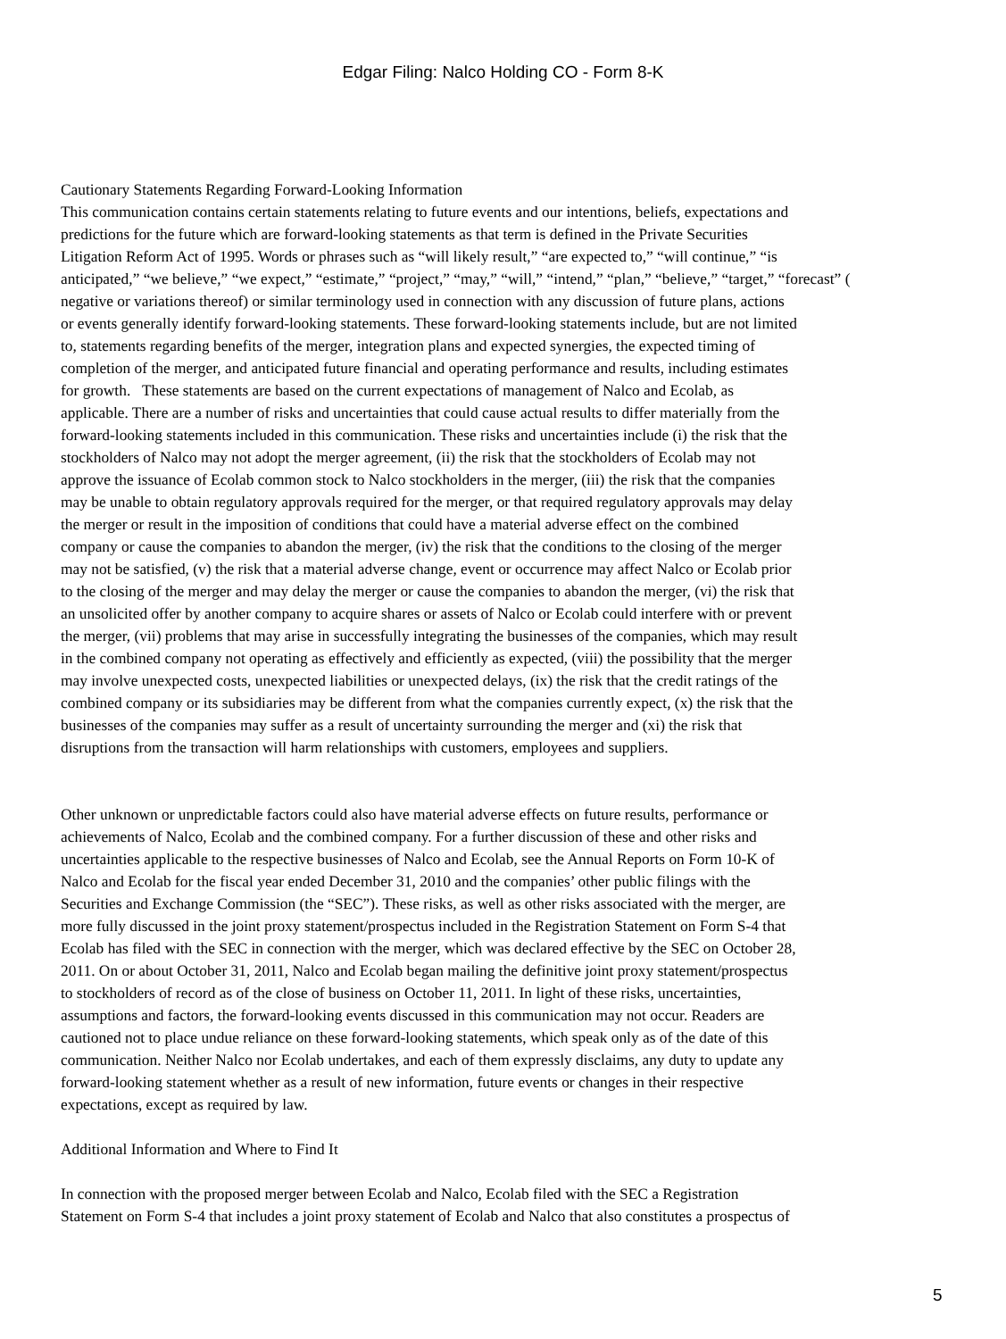Edgar Filing: Nalco Holding CO - Form 8-K
Cautionary Statements Regarding Forward-Looking Information
This communication contains certain statements relating to future events and our intentions, beliefs, expectations and
predictions for the future which are forward-looking statements as that term is defined in the Private Securities
Litigation Reform Act of 1995. Words or phrases such as “will likely result,” “are expected to,” “will continue,” “is
anticipated,” “we believe,” “we expect,” “estimate,” “project,” “may,” “will,” “intend,” “plan,” “believe,” “target,” “forecast” (
negative or variations thereof) or similar terminology used in connection with any discussion of future plans, actions
or events generally identify forward-looking statements. These forward-looking statements include, but are not limited
to, statements regarding benefits of the merger, integration plans and expected synergies, the expected timing of
completion of the merger, and anticipated future financial and operating performance and results, including estimates
for growth. These statements are based on the current expectations of management of Nalco and Ecolab, as
applicable. There are a number of risks and uncertainties that could cause actual results to differ materially from the
forward-looking statements included in this communication. These risks and uncertainties include (i) the risk that the
stockholders of Nalco may not adopt the merger agreement, (ii) the risk that the stockholders of Ecolab may not
approve the issuance of Ecolab common stock to Nalco stockholders in the merger, (iii) the risk that the companies
may be unable to obtain regulatory approvals required for the merger, or that required regulatory approvals may delay
the merger or result in the imposition of conditions that could have a material adverse effect on the combined
company or cause the companies to abandon the merger, (iv) the risk that the conditions to the closing of the merger
may not be satisfied, (v) the risk that a material adverse change, event or occurrence may affect Nalco or Ecolab prior
to the closing of the merger and may delay the merger or cause the companies to abandon the merger, (vi) the risk that
an unsolicited offer by another company to acquire shares or assets of Nalco or Ecolab could interfere with or prevent
the merger, (vii) problems that may arise in successfully integrating the businesses of the companies, which may result
in the combined company not operating as effectively and efficiently as expected, (viii) the possibility that the merger
may involve unexpected costs, unexpected liabilities or unexpected delays, (ix) the risk that the credit ratings of the
combined company or its subsidiaries may be different from what the companies currently expect, (x) the risk that the
businesses of the companies may suffer as a result of uncertainty surrounding the merger and (xi) the risk that
disruptions from the transaction will harm relationships with customers, employees and suppliers.
Other unknown or unpredictable factors could also have material adverse effects on future results, performance or
achievements of Nalco, Ecolab and the combined company. For a further discussion of these and other risks and
uncertainties applicable to the respective businesses of Nalco and Ecolab, see the Annual Reports on Form 10-K of
Nalco and Ecolab for the fiscal year ended December 31, 2010 and the companies’ other public filings with the
Securities and Exchange Commission (the “SEC”). These risks, as well as other risks associated with the merger, are
more fully discussed in the joint proxy statement/prospectus included in the Registration Statement on Form S-4 that
Ecolab has filed with the SEC in connection with the merger, which was declared effective by the SEC on October 28,
2011. On or about October 31, 2011, Nalco and Ecolab began mailing the definitive joint proxy statement/prospectus
to stockholders of record as of the close of business on October 11, 2011. In light of these risks, uncertainties,
assumptions and factors, the forward-looking events discussed in this communication may not occur. Readers are
cautioned not to place undue reliance on these forward-looking statements, which speak only as of the date of this
communication. Neither Nalco nor Ecolab undertakes, and each of them expressly disclaims, any duty to update any
forward-looking statement whether as a result of new information, future events or changes in their respective
expectations, except as required by law.
Additional Information and Where to Find It
In connection with the proposed merger between Ecolab and Nalco, Ecolab filed with the SEC a Registration
Statement on Form S-4 that includes a joint proxy statement of Ecolab and Nalco that also constitutes a prospectus of
5